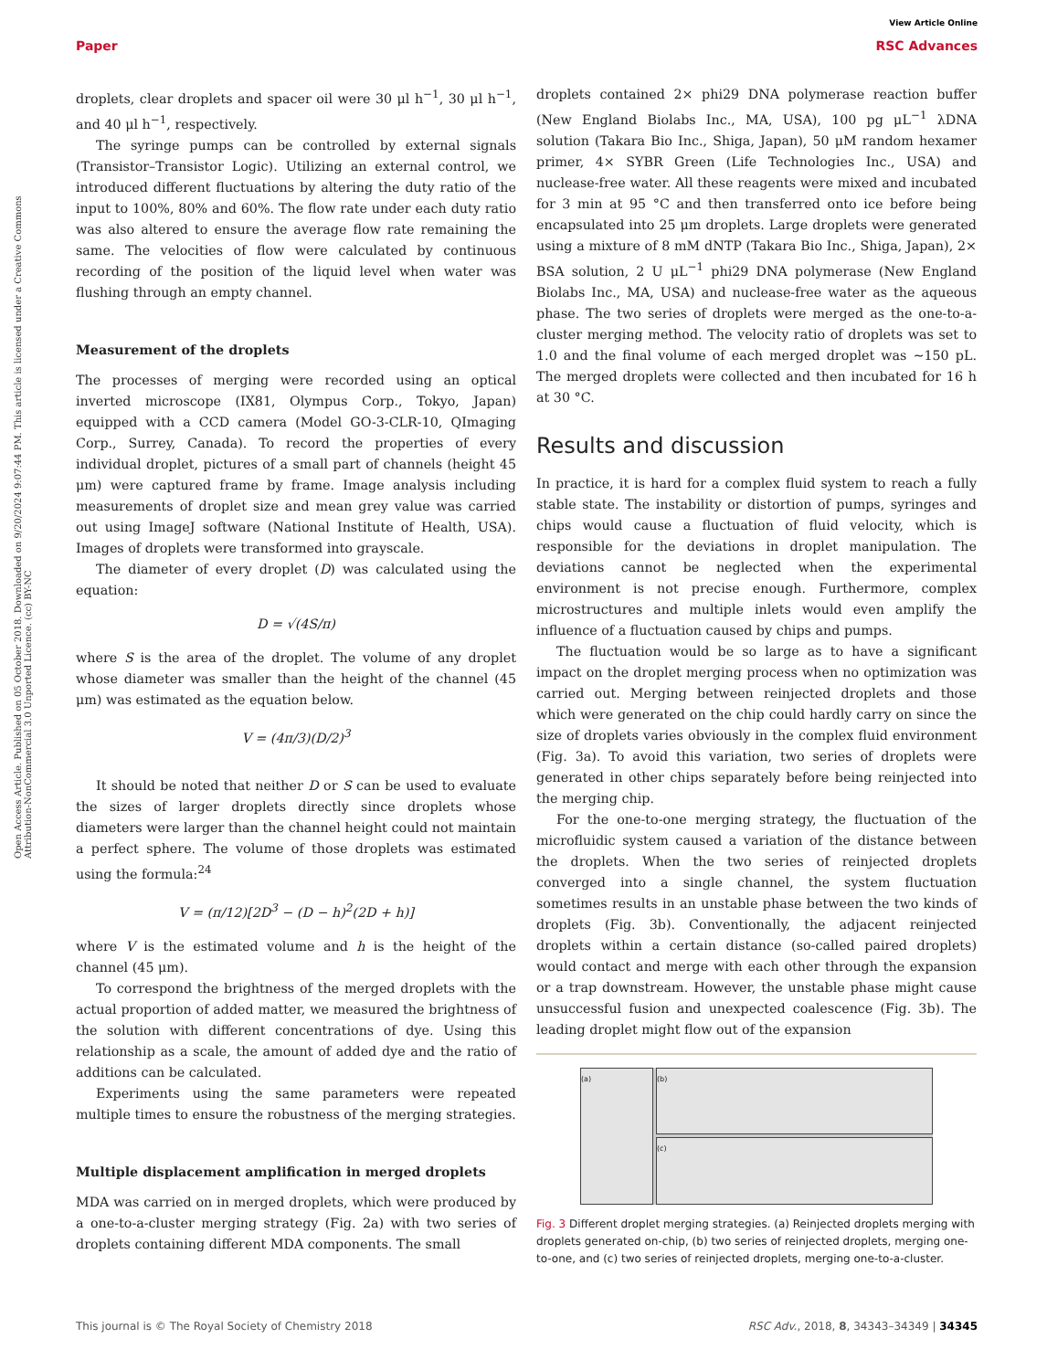View Article Online
Paper RSC Advances
Open Access Article. Published on 05 October 2018. Downloaded on 9/20/2024 9:07:44 PM. This article is licensed under a Creative Commons Attribution-NonCommercial 3.0 Unported Licence. (cc) BY-NC
droplets, clear droplets and spacer oil were 30 μl h<sup>−1</sup>, 30 μl h<sup>−1</sup>, and 40 μl h<sup>−1</sup>, respectively.
The syringe pumps can be controlled by external signals (Transistor–Transistor Logic). Utilizing an external control, we introduced different fluctuations by altering the duty ratio of the input to 100%, 80% and 60%. The flow rate under each duty ratio was also altered to ensure the average flow rate remaining the same. The velocities of flow were calculated by continuous recording of the position of the liquid level when water was flushing through an empty channel.
Measurement of the droplets
The processes of merging were recorded using an optical inverted microscope (IX81, Olympus Corp., Tokyo, Japan) equipped with a CCD camera (Model GO-3-CLR-10, QImaging Corp., Surrey, Canada). To record the properties of every individual droplet, pictures of a small part of channels (height 45 μm) were captured frame by frame. Image analysis including measurements of droplet size and mean grey value was carried out using ImageJ software (National Institute of Health, USA). Images of droplets were transformed into grayscale.
The diameter of every droplet (D) was calculated using the equation:
D = √(4S/π)
where S is the area of the droplet. The volume of any droplet whose diameter was smaller than the height of the channel (45 μm) was estimated as the equation below.
V = (4π/3)(D/2)<sup>3</sup>
It should be noted that neither D or S can be used to evaluate the sizes of larger droplets directly since droplets whose diameters were larger than the channel height could not maintain a perfect sphere. The volume of those droplets was estimated using the formula:<sup>24</sup>
V = (π/12)[2D<sup>3</sup> − (D − h)<sup>2</sup>(2D + h)]
where V is the estimated volume and h is the height of the channel (45 μm).
To correspond the brightness of the merged droplets with the actual proportion of added matter, we measured the brightness of the solution with different concentrations of dye. Using this relationship as a scale, the amount of added dye and the ratio of additions can be calculated.
Experiments using the same parameters were repeated multiple times to ensure the robustness of the merging strategies.
Multiple displacement amplification in merged droplets
MDA was carried on in merged droplets, which were produced by a one-to-a-cluster merging strategy (Fig. 2a) with two series of droplets containing different MDA components. The small
droplets contained 2× phi29 DNA polymerase reaction buffer (New England Biolabs Inc., MA, USA), 100 pg μL<sup>−1</sup> λDNA solution (Takara Bio Inc., Shiga, Japan), 50 μM random hexamer primer, 4× SYBR Green (Life Technologies Inc., USA) and nuclease-free water. All these reagents were mixed and incubated for 3 min at 95 °C and then transferred onto ice before being encapsulated into 25 μm droplets. Large droplets were generated using a mixture of 8 mM dNTP (Takara Bio Inc., Shiga, Japan), 2× BSA solution, 2 U μL<sup>−1</sup> phi29 DNA polymerase (New England Biolabs Inc., MA, USA) and nuclease-free water as the aqueous phase. The two series of droplets were merged as the one-to-a-cluster merging method. The velocity ratio of droplets was set to 1.0 and the final volume of each merged droplet was ∼150 pL. The merged droplets were collected and then incubated for 16 h at 30 °C.
Results and discussion
In practice, it is hard for a complex fluid system to reach a fully stable state. The instability or distortion of pumps, syringes and chips would cause a fluctuation of fluid velocity, which is responsible for the deviations in droplet manipulation. The deviations cannot be neglected when the experimental environment is not precise enough. Furthermore, complex microstructures and multiple inlets would even amplify the influence of a fluctuation caused by chips and pumps.
The fluctuation would be so large as to have a significant impact on the droplet merging process when no optimization was carried out. Merging between reinjected droplets and those which were generated on the chip could hardly carry on since the size of droplets varies obviously in the complex fluid environment (Fig. 3a). To avoid this variation, two series of droplets were generated in other chips separately before being reinjected into the merging chip.
For the one-to-one merging strategy, the fluctuation of the microfluidic system caused a variation of the distance between the droplets. When the two series of reinjected droplets converged into a single channel, the system fluctuation sometimes results in an unstable phase between the two kinds of droplets (Fig. 3b). Conventionally, the adjacent reinjected droplets within a certain distance (so-called paired droplets) would contact and merge with each other through the expansion or a trap downstream. However, the unstable phase might cause unsuccessful fusion and unexpected coalescence (Fig. 3b). The leading droplet might flow out of the expansion
(a) (b)
(c)
Fig. 3 Different droplet merging strategies. (a) Reinjected droplets merging with droplets generated on-chip, (b) two series of reinjected droplets, merging one-to-one, and (c) two series of reinjected droplets, merging one-to-a-cluster.
This journal is © The Royal Society of Chemistry 2018 RSC Adv., 2018, 8, 34343–34349 | 34345